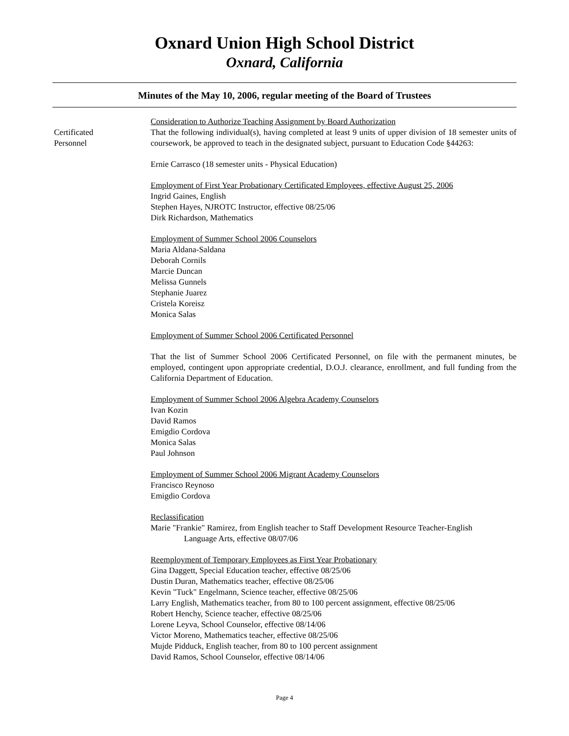Oxnard Union High School District
Oxnard, California
Minutes of the May 10, 2006, regular meeting of the Board of Trustees
Certificated
Personnel
Consideration to Authorize Teaching Assignment by Board Authorization
That the following individual(s), having completed at least 9 units of upper division of 18 semester units of coursework, be approved to teach in the designated subject, pursuant to Education Code §44263:
Ernie Carrasco (18 semester units - Physical Education)
Employment of First Year Probationary Certificated Employees, effective August 25, 2006
Ingrid Gaines, English
Stephen Hayes, NJROTC Instructor, effective 08/25/06
Dirk Richardson, Mathematics
Employment of Summer School 2006 Counselors
Maria Aldana-Saldana
Deborah Cornils
Marcie Duncan
Melissa Gunnels
Stephanie Juarez
Cristela Koreisz
Monica Salas
Employment of Summer School 2006 Certificated Personnel
That the list of Summer School 2006 Certificated Personnel, on file with the permanent minutes, be employed, contingent upon appropriate credential, D.O.J. clearance, enrollment, and full funding from the California Department of Education.
Employment of Summer School 2006 Algebra Academy Counselors
Ivan Kozin
David Ramos
Emigdio Cordova
Monica Salas
Paul Johnson
Employment of Summer School 2006 Migrant Academy Counselors
Francisco Reynoso
Emigdio Cordova
Reclassification
Marie "Frankie" Ramirez, from English teacher to Staff Development Resource Teacher-English
Language Arts, effective 08/07/06
Reemployment of Temporary Employees as First Year Probationary
Gina Daggett, Special Education teacher, effective 08/25/06
Dustin Duran, Mathematics teacher, effective 08/25/06
Kevin "Tuck" Engelmann, Science teacher, effective 08/25/06
Larry English, Mathematics teacher, from 80 to 100 percent assignment, effective 08/25/06
Robert Henchy, Science teacher, effective 08/25/06
Lorene Leyva, School Counselor, effective 08/14/06
Victor Moreno, Mathematics teacher, effective 08/25/06
Mujde Pidduck, English teacher, from 80 to 100 percent assignment
David Ramos, School Counselor, effective 08/14/06
Page 4